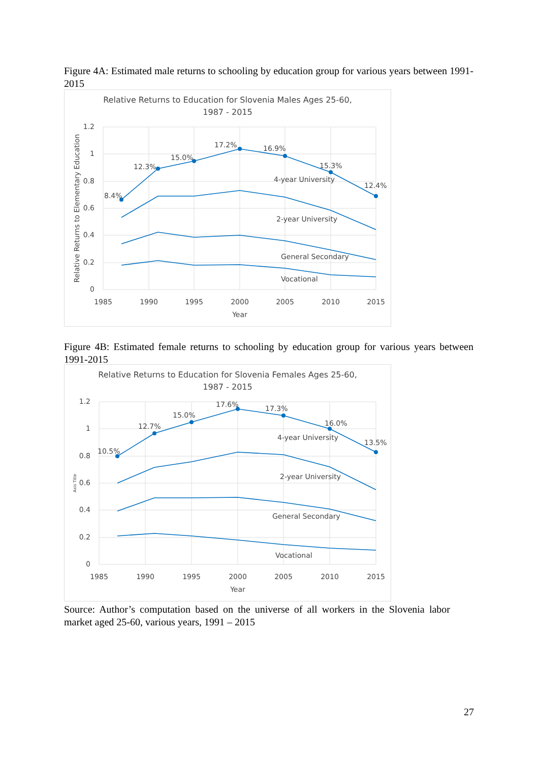Figure 4A: Estimated male returns to schooling by education group for various years between 1991-2015
Relative Returns to Education for Slovenia Males Ages 25-60,
1987 - 2015
1.2
1
0.8
0.6
0.4
0.2
0
1985
1990
1995
2000
2005
2010
2015
Year
Relative Returns to Elementary Education
8.4%
12.3%
15.0%
17.2%
16.9%
15.3%
12.4%
4-year University
2-year University
General Secondary
Vocational
Figure 4B: Estimated female returns to schooling by education group for various years between 1991-2015
Relative Returns to Education for Slovenia Females Ages 25-60,
1987 - 2015
1.2
1
0.8
0.6
0.4
0.2
0
1985
1990
1995
2000
2005
2010
2015
Year
Axis Title
10.5%
12.7%
15.0%
17.6%
17.3%
16.0%
13.5%
4-year University
2-year University
General Secondary
Vocational
Source: Author’s computation based on the universe of all workers in the Slovenia labor market aged 25-60, various years, 1991 – 2015
27